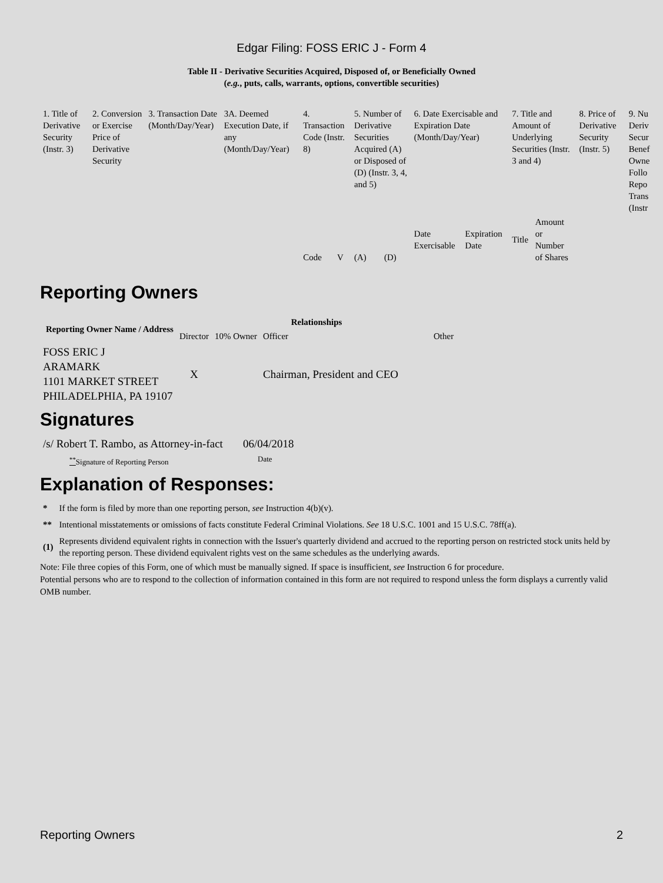Edgar Filing: FOSS ERIC J - Form 4
Table II - Derivative Securities Acquired, Disposed of, or Beneficially Owned
(e.g., puts, calls, warrants, options, convertible securities)
| 1. Title of Derivative Security (Instr. 3) | 2. Conversion or Exercise Price of Derivative Security | 3. Transaction Date (Month/Day/Year) | 3A. Deemed Execution Date, if any (Month/Day/Year) | 4. Transaction Code (Instr. 8) | | 5. Number of Derivative Securities Acquired (A) or Disposed of (D) (Instr. 3, 4, and 5) | | 6. Date Exercisable and Expiration Date (Month/Day/Year) | | 7. Title and Amount of Underlying Securities (Instr. 3 and 4) | | 8. Price of Derivative Security (Instr. 5) | 9. Nu Deriv Secur Benef Owne Follo Repo Trans (Instr |
| | | | | Code | V | (A) | (D) | Date Exercisable | Expiration Date | Title | Amount or Number of Shares | | |
Reporting Owners
| Reporting Owner Name / Address | Relationships | | | |
| --- | --- | --- | --- | --- |
| | Director | 10% Owner | Officer | Other |
| FOSS ERIC J ARAMARK 1101 MARKET STREET PHILADELPHIA, PA 19107 | X | | Chairman, President and CEO | |
Signatures
| /s/ Robert T. Rambo, as Attorney-in-fact | 06/04/2018 |
| <sup>**</sup> Signature of Reporting Person | Date |
Explanation of Responses:
| * | If the form is filed by more than one reporting person, see Instruction 4(b)(v). |
| ** | Intentional misstatements or omissions of facts constitute Federal Criminal Violations. See 18 U.S.C. 1001 and 15 U.S.C. 78ff(a). |
| (1) | Represents dividend equivalent rights in connection with the Issuer's quarterly dividend and accrued to the reporting person on restricted stock units held by the reporting person. These dividend equivalent rights vest on the same schedules as the underlying awards. |
Note: File three copies of this Form, one of which must be manually signed. If space is insufficient, see Instruction 6 for procedure.
Potential persons who are to respond to the collection of information contained in this form are not required to respond unless the form displays a currently valid OMB number.
Reporting Owners 2